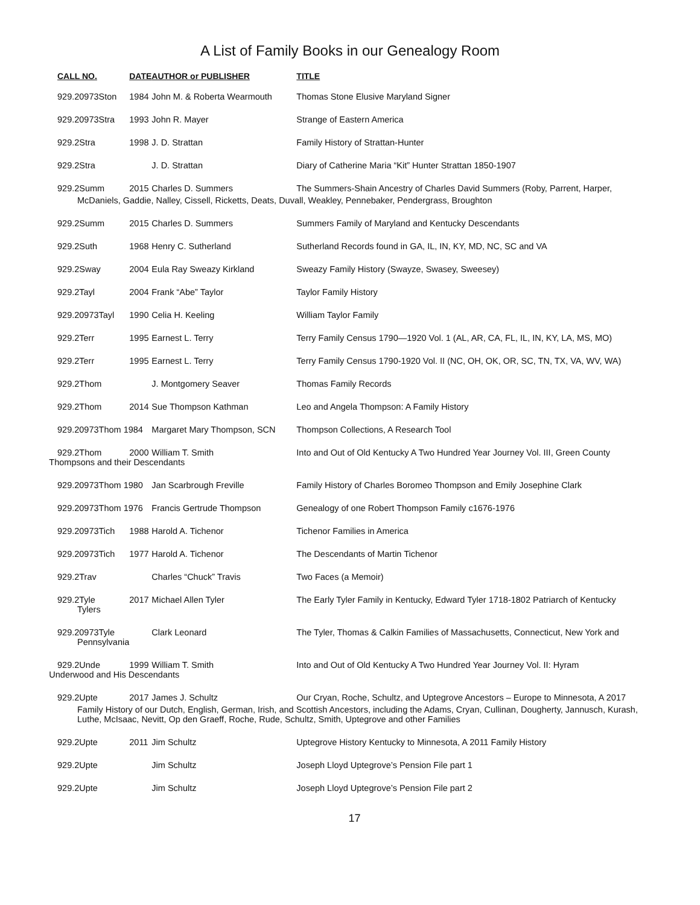A List of Family Books in our Genealogy Room
| CALL NO. | DATE | AUTHOR or PUBLISHER | TITLE |
| --- | --- | --- | --- |
| 929.20973Ston | 1984 | John M. & Roberta Wearmouth | Thomas Stone Elusive Maryland Signer |
| 929.20973Stra | 1993 | John R. Mayer | Strange of Eastern America |
| 929.2Stra | 1998 | J. D. Strattan | Family History of Strattan-Hunter |
| 929.2Stra | | J. D. Strattan | Diary of Catherine Maria “Kit” Hunter Strattan 1850-1907 |
| 929.2Summ | 2015 | Charles D. Summers | The Summers-Shain Ancestry of Charles David Summers (Roby, Parrent, Harper, |
| McDaniels, Gaddie, Nalley, Cissell, Ricketts, Deats, Duvall, Weakley, Pennebaker, Pendergrass, Broughton | | | |
| 929.2Summ | 2015 | Charles D. Summers | Summers Family of Maryland and Kentucky Descendants |
| 929.2Suth | 1968 | Henry C. Sutherland | Sutherland Records found in GA, IL, IN, KY, MD, NC, SC and VA |
| 929.2Sway | 2004 | Eula Ray Sweazy Kirkland | Sweazy Family History (Swayze, Swasey, Sweesey) |
| 929.2Tayl | 2004 | Frank “Abe” Taylor | Taylor Family History |
| 929.20973Tayl | 1990 | Celia H. Keeling | William Taylor Family |
| 929.2Terr | 1995 | Earnest L. Terry | Terry Family Census 1790—1920 Vol. 1 (AL, AR, CA, FL, IL, IN, KY, LA, MS, MO) |
| 929.2Terr | 1995 | Earnest L. Terry | Terry Family Census 1790-1920 Vol. II (NC, OH, OK, OR, SC, TN, TX, VA, WV, WA) |
| 929.2Thom | | J. Montgomery Seaver | Thomas Family Records |
| 929.2Thom | 2014 | Sue Thompson Kathman | Leo and Angela Thompson: A Family History |
| 929.20973Thom 1984 | | Margaret Mary Thompson, SCN | Thompson Collections, A Research Tool |
| 929.2Thom | 2000 | William T. Smith | Into and Out of Old Kentucky A Two Hundred Year Journey Vol. III, Green County Thompsons and their Descendants |
| 929.20973Thom 1980 | | Jan Scarbrough Freville | Family History of Charles Boromeo Thompson and Emily Josephine Clark |
| 929.20973Thom 1976 | | Francis Gertrude Thompson | Genealogy of one Robert Thompson Family c1676-1976 |
| 929.20973Tich | 1988 | Harold A. Tichenor | Tichenor Families in America |
| 929.20973Tich | 1977 | Harold A. Tichenor | The Descendants of Martin Tichenor |
| 929.2Trav | | Charles “Chuck” Travis | Two Faces (a Memoir) |
| 929.2Tyle Tylers | 2017 | Michael Allen Tyler | The Early Tyler Family in Kentucky, Edward Tyler 1718-1802 Patriarch of Kentucky |
| 929.20973Tyle Pennsylvania | | Clark Leonard | The Tyler, Thomas & Calkin Families of Massachusetts, Connecticut, New York and |
| 929.2Unde | 1999 | William T. Smith | Into and Out of Old Kentucky A Two Hundred Year Journey Vol. II: Hyram Underwood and His Descendants |
| 929.2Upte | 2017 | James J. Schultz | Our Cryan, Roche, Schultz, and Uptegrove Ancestors – Europe to Minnesota, A 2017 |
| Family History of our Dutch, English, German, Irish, and Scottish Ancestors, including the Adams, Cryan, Cullinan, Dougherty, Jannusch, Kurash, Luthe, McIsaac, Nevitt, Op den Graeff, Roche, Rude, Schultz, Smith, Uptegrove and other Families | | | |
| 929.2Upte | 2011 | Jim Schultz | Uptegrove History Kentucky to Minnesota, A 2011 Family History |
| 929.2Upte | | Jim Schultz | Joseph Lloyd Uptegrove’s Pension File part 1 |
| 929.2Upte | | Jim Schultz | Joseph Lloyd Uptegrove’s Pension File part 2 |
17